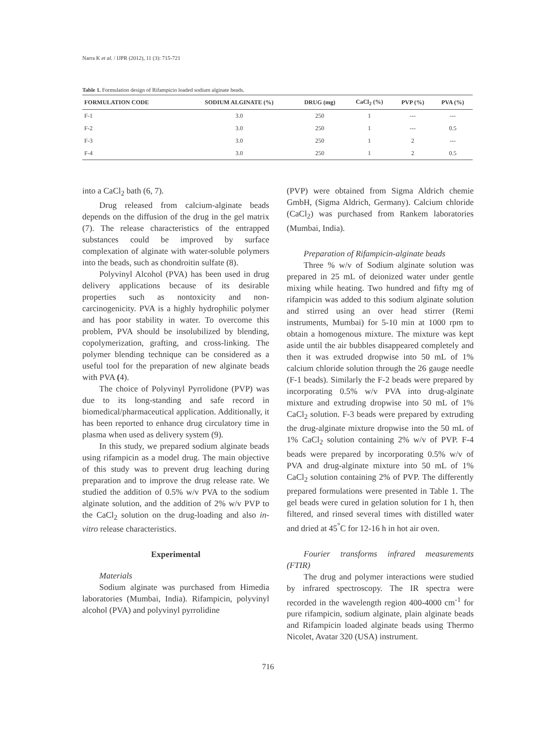Narra K et al. / IJPR (2012), 11 (3): 715-721
Table 1. Formulation design of Rifampicin loaded sodium alginate beads.
| FORMULATION CODE | SODIUM ALGINATE (%) | DRUG (mg) | CaCl<sub>2</sub> (%) | PVP (%) | PVA (%) |
| --- | --- | --- | --- | --- | --- |
| F-1 | 3.0 | 250 | 1 | --- | --- |
| F-2 | 3.0 | 250 | 1 | --- | 0.5 |
| F-3 | 3.0 | 250 | 1 | 2 | --- |
| F-4 | 3.0 | 250 | 1 | 2 | 0.5 |
into a CaCl<sub>2</sub> bath (6, 7).
Drug released from calcium-alginate beads depends on the diffusion of the drug in the gel matrix (7). The release characteristics of the entrapped substances could be improved by surface complexation of alginate with water-soluble polymers into the beads, such as chondroitin sulfate (8).
Polyvinyl Alcohol (PVA) has been used in drug delivery applications because of its desirable properties such as nontoxicity and non-carcinogenicity. PVA is a highly hydrophilic polymer and has poor stability in water. To overcome this problem, PVA should be insolubilized by blending, copolymerization, grafting, and cross-linking. The polymer blending technique can be considered as a useful tool for the preparation of new alginate beads with PVA (4).
The choice of Polyvinyl Pyrrolidone (PVP) was due to its long-standing and safe record in biomedical/pharmaceutical application. Additionally, it has been reported to enhance drug circulatory time in plasma when used as delivery system (9).
In this study, we prepared sodium alginate beads using rifampicin as a model drug. The main objective of this study was to prevent drug leaching during preparation and to improve the drug release rate. We studied the addition of 0.5% w/v PVA to the sodium alginate solution, and the addition of 2% w/v PVP to the CaCl<sub>2</sub> solution on the drug-loading and also in-vitro release characteristics.
Experimental
Materials
Sodium alginate was purchased from Himedia laboratories (Mumbai, India). Rifampicin, polyvinyl alcohol (PVA) and polyvinyl pyrrolidine
(PVP) were obtained from Sigma Aldrich chemie GmbH, (Sigma Aldrich, Germany). Calcium chloride (CaCl<sub>2</sub>) was purchased from Rankem laboratories (Mumbai, India).
Preparation of Rifampicin-alginate beads
Three % w/v of Sodium alginate solution was prepared in 25 mL of deionized water under gentle mixing while heating. Two hundred and fifty mg of rifampicin was added to this sodium alginate solution and stirred using an over head stirrer (Remi instruments, Mumbai) for 5-10 min at 1000 rpm to obtain a homogenous mixture. The mixture was kept aside until the air bubbles disappeared completely and then it was extruded dropwise into 50 mL of 1% calcium chloride solution through the 26 gauge needle (F-1 beads). Similarly the F-2 beads were prepared by incorporating 0.5% w/v PVA into drug-alginate mixture and extruding dropwise into 50 mL of 1% CaCl<sub>2</sub> solution. F-3 beads were prepared by extruding the drug-alginate mixture dropwise into the 50 mL of 1% CaCl<sub>2</sub> solution containing 2% w/v of PVP. F-4 beads were prepared by incorporating 0.5% w/v of PVA and drug-alginate mixture into 50 mL of 1% CaCl<sub>2</sub> solution containing 2% of PVP. The differently prepared formulations were presented in Table 1. The gel beads were cured in gelation solution for 1 h, then filtered, and rinsed several times with distilled water and dried at 45<sup>°</sup>C for 12-16 h in hot air oven.
Fourier transforms infrared measurements (FTIR)
The drug and polymer interactions were studied by infrared spectroscopy. The IR spectra were recorded in the wavelength region 400-4000 cm<sup>-1</sup> for pure rifampicin, sodium alginate, plain alginate beads and Rifampicin loaded alginate beads using Thermo Nicolet, Avatar 320 (USA) instrument.
716